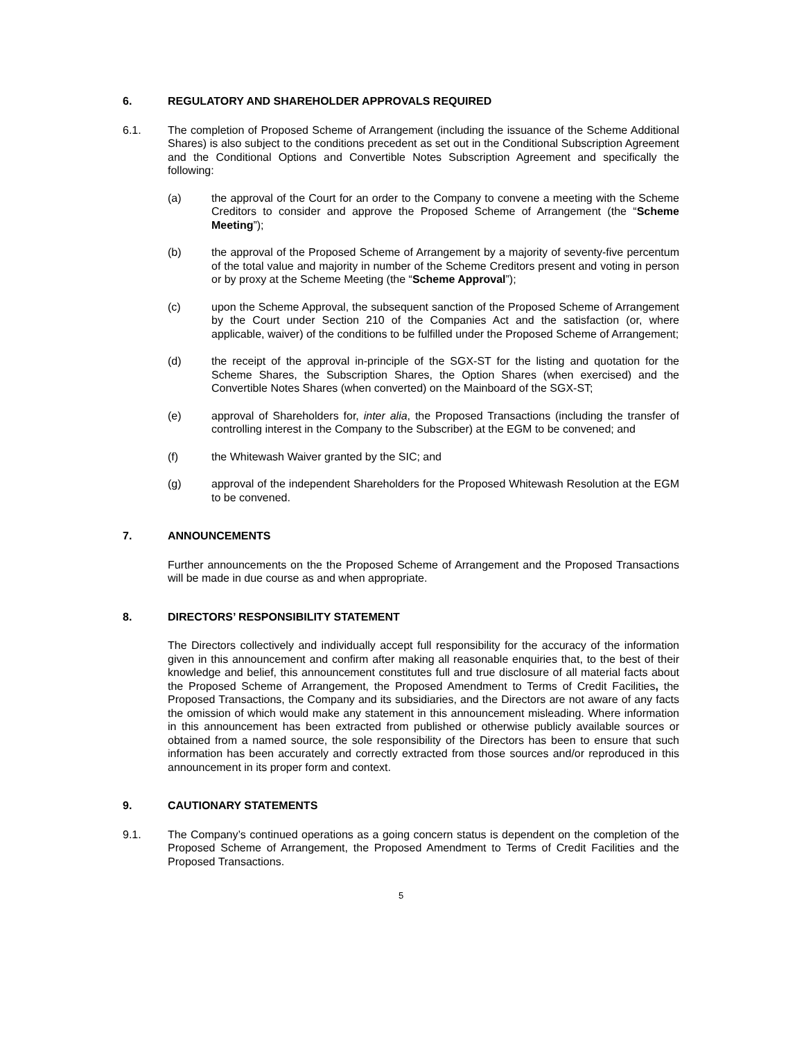6. REGULATORY AND SHAREHOLDER APPROVALS REQUIRED
6.1. The completion of Proposed Scheme of Arrangement (including the issuance of the Scheme Additional Shares) is also subject to the conditions precedent as set out in the Conditional Subscription Agreement and the Conditional Options and Convertible Notes Subscription Agreement and specifically the following:
(a) the approval of the Court for an order to the Company to convene a meeting with the Scheme Creditors to consider and approve the Proposed Scheme of Arrangement (the “Scheme Meeting”);
(b) the approval of the Proposed Scheme of Arrangement by a majority of seventy-five percentum of the total value and majority in number of the Scheme Creditors present and voting in person or by proxy at the Scheme Meeting (the “Scheme Approval”);
(c) upon the Scheme Approval, the subsequent sanction of the Proposed Scheme of Arrangement by the Court under Section 210 of the Companies Act and the satisfaction (or, where applicable, waiver) of the conditions to be fulfilled under the Proposed Scheme of Arrangement;
(d) the receipt of the approval in-principle of the SGX-ST for the listing and quotation for the Scheme Shares, the Subscription Shares, the Option Shares (when exercised) and the Convertible Notes Shares (when converted) on the Mainboard of the SGX-ST;
(e) approval of Shareholders for, inter alia, the Proposed Transactions (including the transfer of controlling interest in the Company to the Subscriber) at the EGM to be convened; and
(f) the Whitewash Waiver granted by the SIC; and
(g) approval of the independent Shareholders for the Proposed Whitewash Resolution at the EGM to be convened.
7. ANNOUNCEMENTS
Further announcements on the the Proposed Scheme of Arrangement and the Proposed Transactions will be made in due course as and when appropriate.
8. DIRECTORS’ RESPONSIBILITY STATEMENT
The Directors collectively and individually accept full responsibility for the accuracy of the information given in this announcement and confirm after making all reasonable enquiries that, to the best of their knowledge and belief, this announcement constitutes full and true disclosure of all material facts about the Proposed Scheme of Arrangement, the Proposed Amendment to Terms of Credit Facilities, the Proposed Transactions, the Company and its subsidiaries, and the Directors are not aware of any facts the omission of which would make any statement in this announcement misleading. Where information in this announcement has been extracted from published or otherwise publicly available sources or obtained from a named source, the sole responsibility of the Directors has been to ensure that such information has been accurately and correctly extracted from those sources and/or reproduced in this announcement in its proper form and context.
9. CAUTIONARY STATEMENTS
9.1. The Company’s continued operations as a going concern status is dependent on the completion of the Proposed Scheme of Arrangement, the Proposed Amendment to Terms of Credit Facilities and the Proposed Transactions.
5